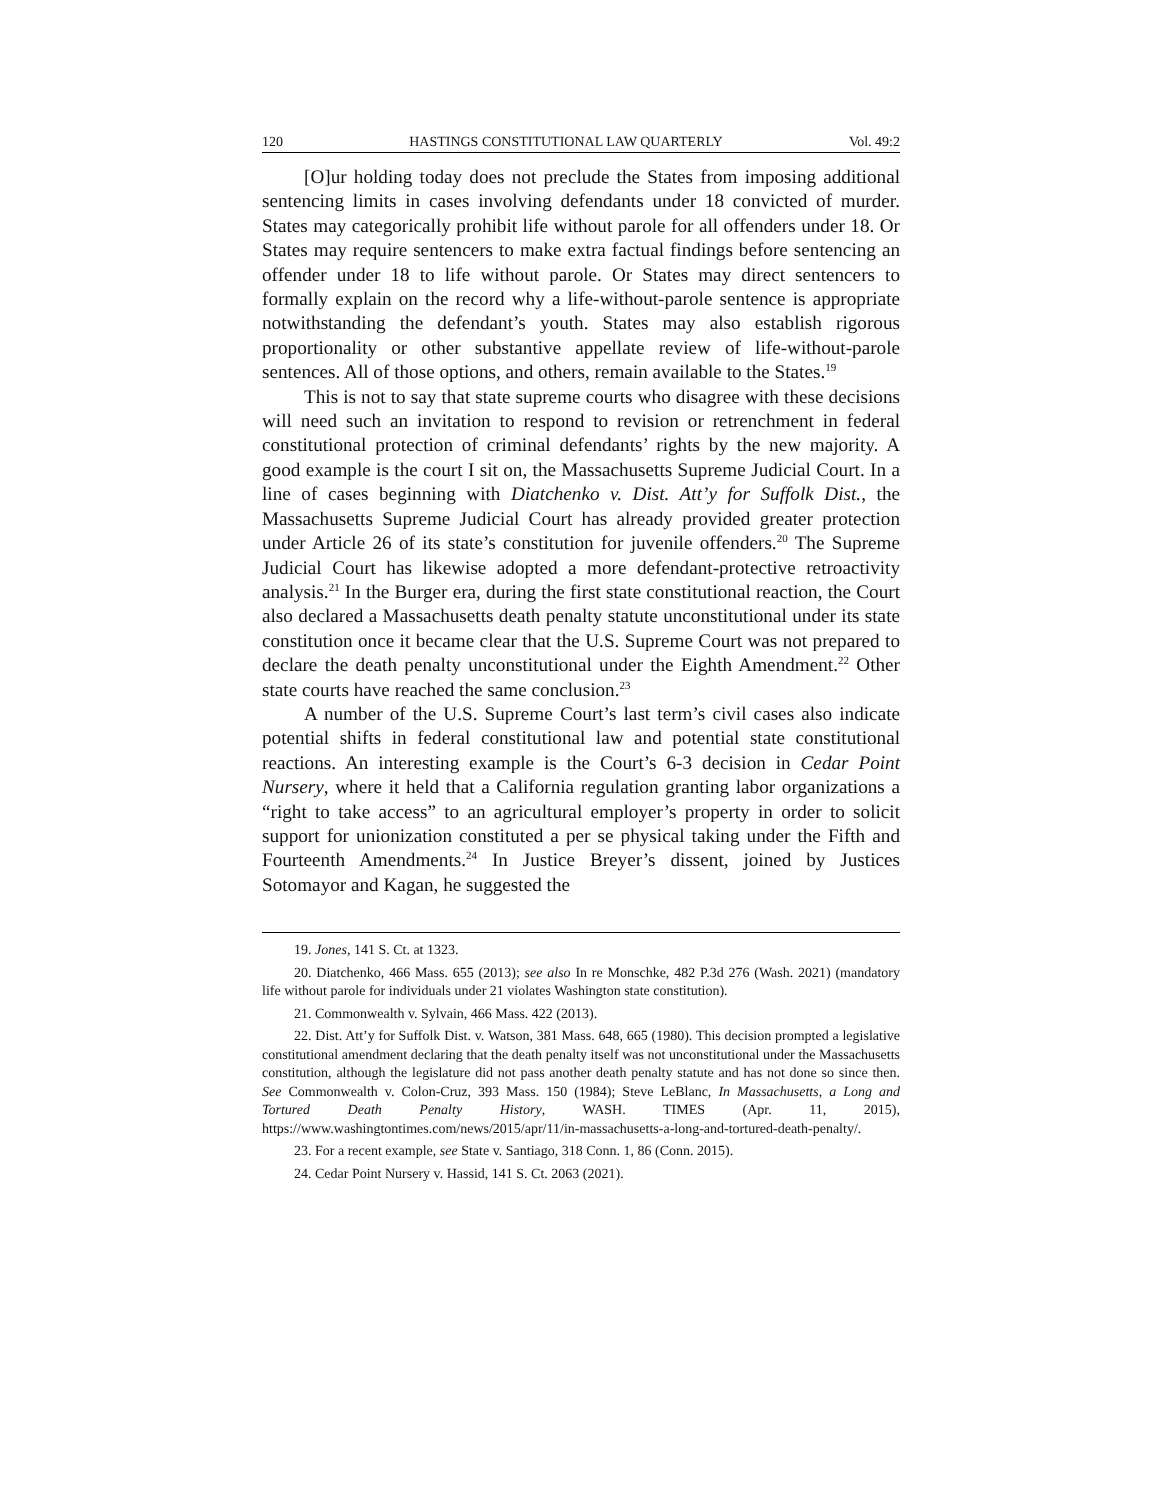120 HASTINGS CONSTITUTIONAL LAW QUARTERLY Vol. 49:2
[O]ur holding today does not preclude the States from imposing additional sentencing limits in cases involving defendants under 18 convicted of murder. States may categorically prohibit life without parole for all offenders under 18. Or States may require sentencers to make extra factual findings before sentencing an offender under 18 to life without parole. Or States may direct sentencers to formally explain on the record why a life-without-parole sentence is appropriate notwithstanding the defendant’s youth. States may also establish rigorous proportionality or other substantive appellate review of life-without-parole sentences. All of those options, and others, remain available to the States.<sup>19</sup>
This is not to say that state supreme courts who disagree with these decisions will need such an invitation to respond to revision or retrenchment in federal constitutional protection of criminal defendants’ rights by the new majority. A good example is the court I sit on, the Massachusetts Supreme Judicial Court. In a line of cases beginning with Diatchenko v. Dist. Att’y for Suffolk Dist., the Massachusetts Supreme Judicial Court has already provided greater protection under Article 26 of its state’s constitution for juvenile offenders.<sup>20</sup> The Supreme Judicial Court has likewise adopted a more defendant-protective retroactivity analysis.<sup>21</sup> In the Burger era, during the first state constitutional reaction, the Court also declared a Massachusetts death penalty statute unconstitutional under its state constitution once it became clear that the U.S. Supreme Court was not prepared to declare the death penalty unconstitutional under the Eighth Amendment.<sup>22</sup> Other state courts have reached the same conclusion.<sup>23</sup>
A number of the U.S. Supreme Court’s last term’s civil cases also indicate potential shifts in federal constitutional law and potential state constitutional reactions. An interesting example is the Court’s 6-3 decision in Cedar Point Nursery, where it held that a California regulation granting labor organizations a “right to take access” to an agricultural employer’s property in order to solicit support for unionization constituted a per se physical taking under the Fifth and Fourteenth Amendments.<sup>24</sup> In Justice Breyer’s dissent, joined by Justices Sotomayor and Kagan, he suggested the
19. Jones, 141 S. Ct. at 1323.
20. Diatchenko, 466 Mass. 655 (2013); see also In re Monschke, 482 P.3d 276 (Wash. 2021) (mandatory life without parole for individuals under 21 violates Washington state constitution).
21. Commonwealth v. Sylvain, 466 Mass. 422 (2013).
22. Dist. Att’y for Suffolk Dist. v. Watson, 381 Mass. 648, 665 (1980). This decision prompted a legislative constitutional amendment declaring that the death penalty itself was not unconstitutional under the Massachusetts constitution, although the legislature did not pass another death penalty statute and has not done so since then. See Commonwealth v. Colon-Cruz, 393 Mass. 150 (1984); Steve LeBlanc, In Massachusetts, a Long and Tortured Death Penalty History, WASH. TIMES (Apr. 11, 2015), https://www.washingtontimes.com/news/2015/apr/11/in-massachusetts-a-long-and-tortured-death-penalty/.
23. For a recent example, see State v. Santiago, 318 Conn. 1, 86 (Conn. 2015).
24. Cedar Point Nursery v. Hassid, 141 S. Ct. 2063 (2021).